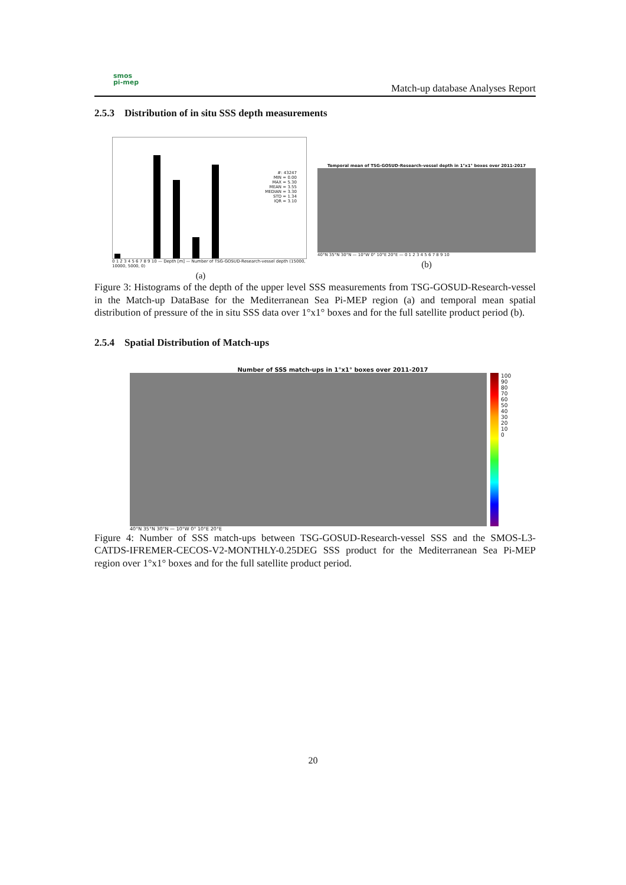smos
pi-mep
Match-up database Analyses Report
2.5.3 Distribution of in situ SSS depth measurements
#: 43247
MIN = 0.00
MAX = 5.30
MEAN = 3.55
MEDIAN = 3.30
STD = 1.34
IQR = 3.10
0 1 2 3 4 5 6 7 8 9 10 — Depth [m] — Number of TSG-GOSUD-Research-vessel depth (15000, 10000, 5000, 0)
(a)
Temporal mean of TSG-GOSUD-Research-vessel depth in 1°x1° boxes over 2011-2017
40°N 35°N 30°N — 10°W 0° 10°E 20°E — 0 1 2 3 4 5 6 7 8 9 10
(b)
Figure 3: Histograms of the depth of the upper level SSS measurements from TSG-GOSUD-Research-vessel in the Match-up DataBase for the Mediterranean Sea Pi-MEP region (a) and temporal mean spatial distribution of pressure of the in situ SSS data over 1°x1° boxes and for the full satellite product period (b).
2.5.4 Spatial Distribution of Match-ups
Number of SSS match-ups in 1°x1° boxes over 2011-2017
100
90
80
70
60
50
40
30
20
10
0
40°N 35°N 30°N — 10°W 0° 10°E 20°E
Figure 4: Number of SSS match-ups between TSG-GOSUD-Research-vessel SSS and the SMOS-L3-CATDS-IFREMER-CECOS-V2-MONTHLY-0.25DEG SSS product for the Mediterranean Sea Pi-MEP region over 1°x1° boxes and for the full satellite product period.
20